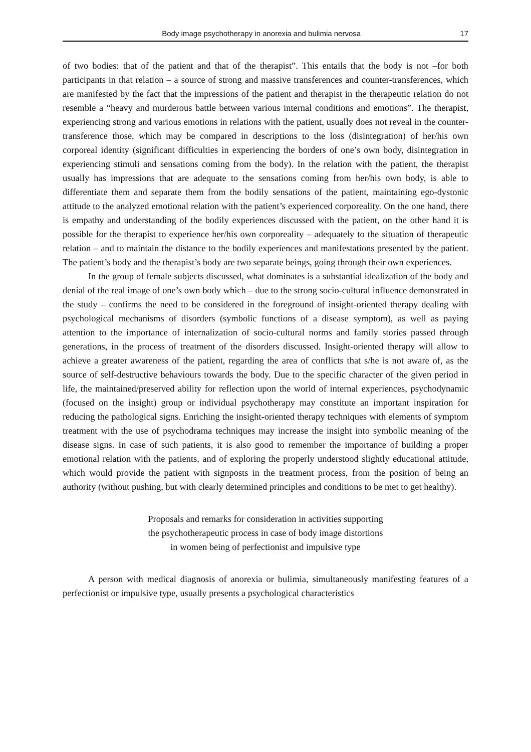Body image psychotherapy in anorexia and bulimia nervosa 17
of two bodies: that of the patient and that of the therapist”. This entails that the body is not –for both participants in that relation – a source of strong and massive transferences and counter-transferences, which are manifested by the fact that the impressions of the patient and therapist in the therapeutic relation do not resemble a “heavy and murderous battle between various internal conditions and emotions”. The therapist, experiencing strong and various emotions in relations with the patient, usually does not reveal in the counter-transference those, which may be compared in descriptions to the loss (disintegration) of her/his own corporeal identity (significant difficulties in experiencing the borders of one’s own body, disintegration in experiencing stimuli and sensations coming from the body). In the relation with the patient, the therapist usually has impressions that are adequate to the sensations coming from her/his own body, is able to differentiate them and separate them from the bodily sensations of the patient, maintaining ego-dystonic attitude to the analyzed emotional relation with the patient’s experienced corporeality. On the one hand, there is empathy and understanding of the bodily experiences discussed with the patient, on the other hand it is possible for the therapist to experience her/his own corporeality – adequately to the situation of therapeutic relation – and to maintain the distance to the bodily experiences and manifestations presented by the patient. The patient’s body and the therapist’s body are two separate beings, going through their own experiences.
In the group of female subjects discussed, what dominates is a substantial idealization of the body and denial of the real image of one’s own body which – due to the strong socio-cultural influence demonstrated in the study – confirms the need to be considered in the foreground of insight-oriented therapy dealing with psychological mechanisms of disorders (symbolic functions of a disease symptom), as well as paying attention to the importance of internalization of socio-cultural norms and family stories passed through generations, in the process of treatment of the disorders discussed. Insight-oriented therapy will allow to achieve a greater awareness of the patient, regarding the area of conflicts that s/he is not aware of, as the source of self-destructive behaviours towards the body. Due to the specific character of the given period in life, the maintained/preserved ability for reflection upon the world of internal experiences, psychodynamic (focused on the insight) group or individual psychotherapy may constitute an important inspiration for reducing the pathological signs. Enriching the insight-oriented therapy techniques with elements of symptom treatment with the use of psychodrama techniques may increase the insight into symbolic meaning of the disease signs. In case of such patients, it is also good to remember the importance of building a proper emotional relation with the patients, and of exploring the properly understood slightly educational attitude, which would provide the patient with signposts in the treatment process, from the position of being an authority (without pushing, but with clearly determined principles and conditions to be met to get healthy).
Proposals and remarks for consideration in activities supporting
the psychotherapeutic process in case of body image distortions
in women being of perfectionist and impulsive type
A person with medical diagnosis of anorexia or bulimia, simultaneously manifesting features of a perfectionist or impulsive type, usually presents a psychological characteristics